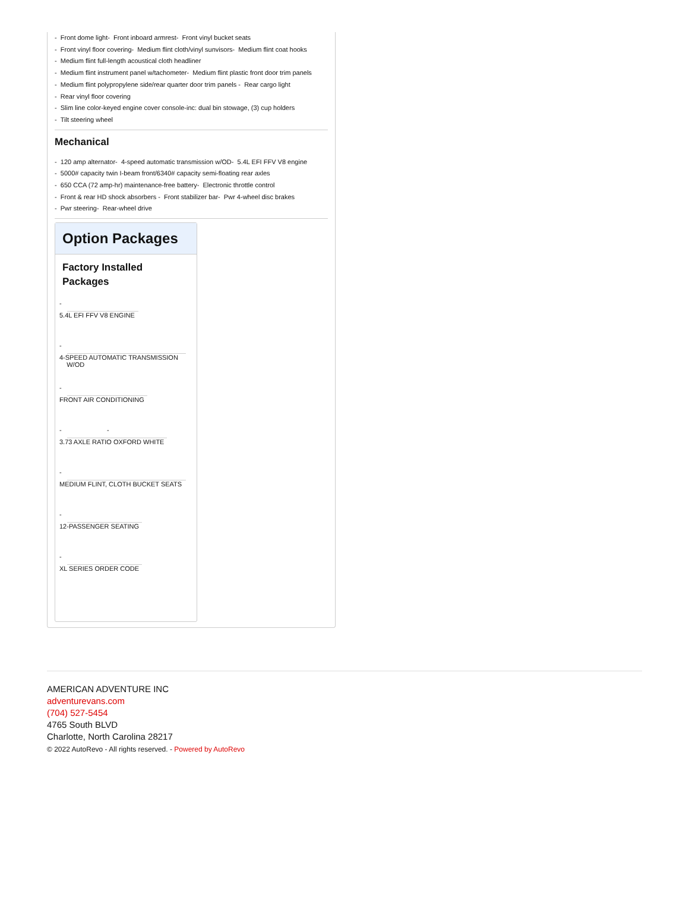- Front dome light- Front inboard armrest- Front vinyl bucket seats
- Front vinyl floor covering- Medium flint cloth/vinyl sunvisors- Medium flint coat hooks
- Medium flint full-length acoustical cloth headliner
- Medium flint instrument panel w/tachometer- Medium flint plastic front door trim panels
- Medium flint polypropylene side/rear quarter door trim panels - Rear cargo light
- Rear vinyl floor covering
- Slim line color-keyed engine cover console-inc: dual bin stowage, (3) cup holders
- Tilt steering wheel
Mechanical
- 120 amp alternator- 4-speed automatic transmission w/OD- 5.4L EFI FFV V8 engine
- 5000# capacity twin I-beam front/6340# capacity semi-floating rear axles
- 650 CCA (72 amp-hr) maintenance-free battery- Electronic throttle control
- Front & rear HD shock absorbers - Front stabilizer bar- Pwr 4-wheel disc brakes
- Pwr steering- Rear-wheel drive
Option Packages
Factory Installed Packages
- 5.4L EFI FFV V8 ENGINE
- 4-SPEED AUTOMATIC TRANSMISSION
W/OD
- FRONT AIR CONDITIONING
- - 3.73 AXLE RATIO OXFORD WHITE
- MEDIUM FLINT, CLOTH BUCKET SEATS
- 12-PASSENGER SEATING
- XL SERIES ORDER CODE
AMERICAN ADVENTURE INC
adventurevans.com
(704) 527-5454
4765 South BLVD
Charlotte, North Carolina 28217
© 2022 AutoRevo - All rights reserved. - Powered by AutoRevo